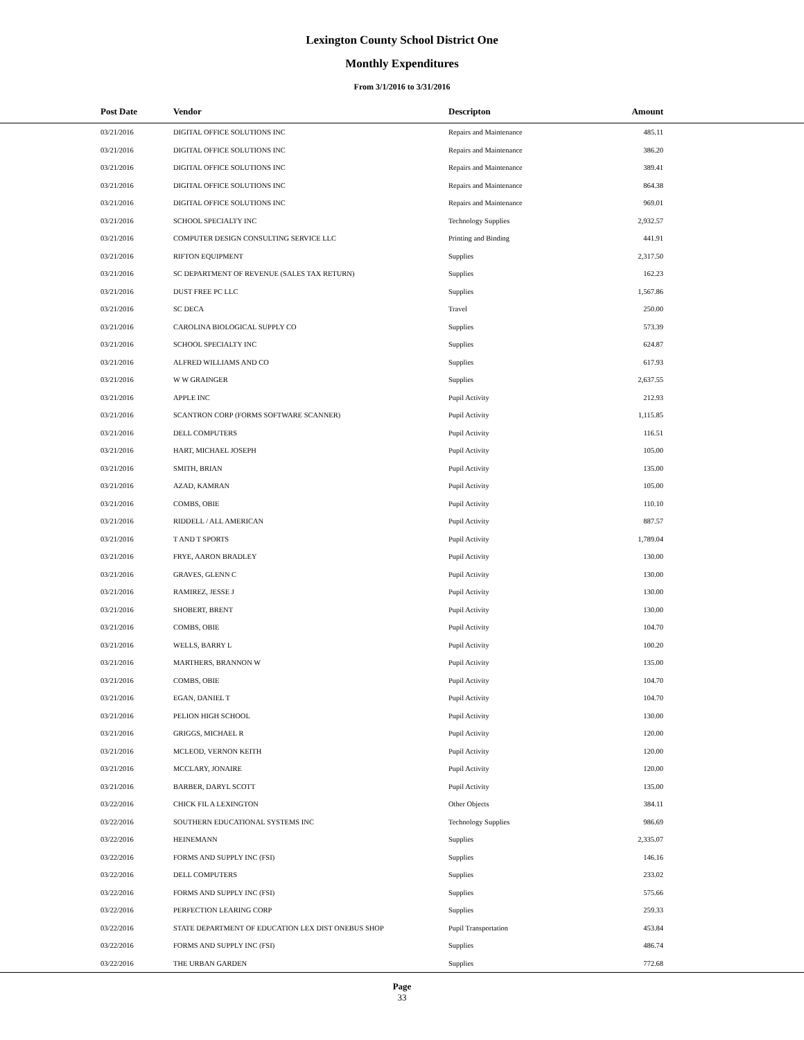Lexington County School District One
Monthly Expenditures
From 3/1/2016 to 3/31/2016
| Post Date | Vendor | Descripton | Amount | |
| --- | --- | --- | --- | --- |
| 03/21/2016 | DIGITAL OFFICE SOLUTIONS INC | Repairs and Maintenance | 485.11 | |
| 03/21/2016 | DIGITAL OFFICE SOLUTIONS INC | Repairs and Maintenance | 386.20 | |
| 03/21/2016 | DIGITAL OFFICE SOLUTIONS INC | Repairs and Maintenance | 389.41 | |
| 03/21/2016 | DIGITAL OFFICE SOLUTIONS INC | Repairs and Maintenance | 864.38 | |
| 03/21/2016 | DIGITAL OFFICE SOLUTIONS INC | Repairs and Maintenance | 969.01 | |
| 03/21/2016 | SCHOOL SPECIALTY INC | Technology Supplies | 2,932.57 | |
| 03/21/2016 | COMPUTER DESIGN CONSULTING SERVICE LLC | Printing and Binding | 441.91 | |
| 03/21/2016 | RIFTON EQUIPMENT | Supplies | 2,317.50 | |
| 03/21/2016 | SC DEPARTMENT OF REVENUE (SALES TAX RETURN) | Supplies | 162.23 | |
| 03/21/2016 | DUST FREE PC LLC | Supplies | 1,567.86 | |
| 03/21/2016 | SC DECA | Travel | 250.00 | |
| 03/21/2016 | CAROLINA BIOLOGICAL SUPPLY CO | Supplies | 573.39 | |
| 03/21/2016 | SCHOOL SPECIALTY INC | Supplies | 624.87 | |
| 03/21/2016 | ALFRED WILLIAMS AND CO | Supplies | 617.93 | |
| 03/21/2016 | W W GRAINGER | Supplies | 2,637.55 | |
| 03/21/2016 | APPLE INC | Pupil Activity | 212.93 | |
| 03/21/2016 | SCANTRON CORP (FORMS SOFTWARE SCANNER) | Pupil Activity | 1,115.85 | |
| 03/21/2016 | DELL COMPUTERS | Pupil Activity | 116.51 | |
| 03/21/2016 | HART, MICHAEL JOSEPH | Pupil Activity | 105.00 | |
| 03/21/2016 | SMITH, BRIAN | Pupil Activity | 135.00 | |
| 03/21/2016 | AZAD, KAMRAN | Pupil Activity | 105.00 | |
| 03/21/2016 | COMBS, OBIE | Pupil Activity | 110.10 | |
| 03/21/2016 | RIDDELL / ALL AMERICAN | Pupil Activity | 887.57 | |
| 03/21/2016 | T AND T SPORTS | Pupil Activity | 1,789.04 | |
| 03/21/2016 | FRYE, AARON BRADLEY | Pupil Activity | 130.00 | |
| 03/21/2016 | GRAVES, GLENN C | Pupil Activity | 130.00 | |
| 03/21/2016 | RAMIREZ, JESSE J | Pupil Activity | 130.00 | |
| 03/21/2016 | SHOBERT, BRENT | Pupil Activity | 130.00 | |
| 03/21/2016 | COMBS, OBIE | Pupil Activity | 104.70 | |
| 03/21/2016 | WELLS, BARRY L | Pupil Activity | 100.20 | |
| 03/21/2016 | MARTHERS, BRANNON W | Pupil Activity | 135.00 | |
| 03/21/2016 | COMBS, OBIE | Pupil Activity | 104.70 | |
| 03/21/2016 | EGAN, DANIEL T | Pupil Activity | 104.70 | |
| 03/21/2016 | PELION HIGH SCHOOL | Pupil Activity | 130.00 | |
| 03/21/2016 | GRIGGS, MICHAEL R | Pupil Activity | 120.00 | |
| 03/21/2016 | MCLEOD, VERNON KEITH | Pupil Activity | 120.00 | |
| 03/21/2016 | MCCLARY, JONAIRE | Pupil Activity | 120.00 | |
| 03/21/2016 | BARBER, DARYL SCOTT | Pupil Activity | 135.00 | |
| 03/22/2016 | CHICK FIL A LEXINGTON | Other Objects | 384.11 | |
| 03/22/2016 | SOUTHERN EDUCATIONAL SYSTEMS INC | Technology Supplies | 986.69 | |
| 03/22/2016 | HEINEMANN | Supplies | 2,335.07 | |
| 03/22/2016 | FORMS AND SUPPLY INC (FSI) | Supplies | 146.16 | |
| 03/22/2016 | DELL COMPUTERS | Supplies | 233.02 | |
| 03/22/2016 | FORMS AND SUPPLY INC (FSI) | Supplies | 575.66 | |
| 03/22/2016 | PERFECTION LEARING CORP | Supplies | 259.33 | |
| 03/22/2016 | STATE DEPARTMENT OF EDUCATION LEX DIST ONEBUS SHOP | Pupil Transportation | 453.84 | |
| 03/22/2016 | FORMS AND SUPPLY INC (FSI) | Supplies | 486.74 | |
| 03/22/2016 | THE URBAN GARDEN | Supplies | 772.68 | |
Page
33